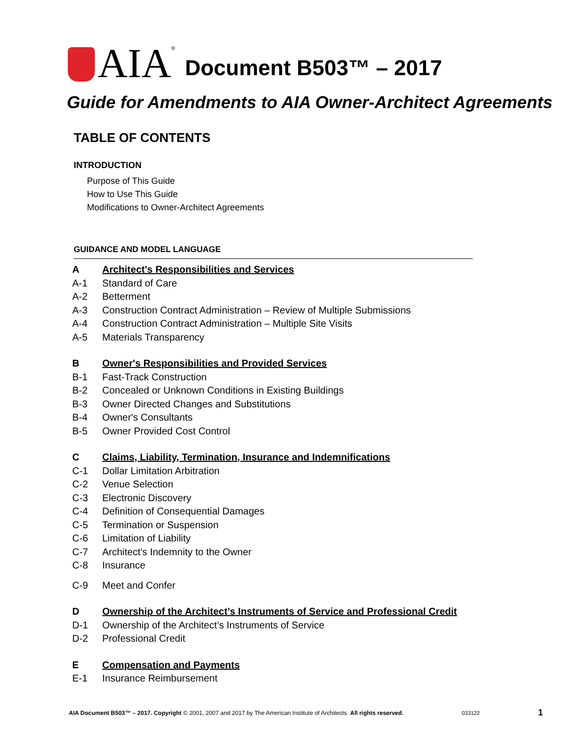AIA<sup>®</sup> Document B503™ – 2017
Guide for Amendments to AIA Owner-Architect Agreements
TABLE OF CONTENTS
INTRODUCTION
Purpose of This Guide
How to Use This Guide
Modifications to Owner-Architect Agreements
GUIDANCE AND MODEL LANGUAGE
A Architect's Responsibilities and Services
A-1 Standard of Care
A-2 Betterment
A-3 Construction Contract Administration – Review of Multiple Submissions
A-4 Construction Contract Administration – Multiple Site Visits
A-5 Materials Transparency
B Owner's Responsibilities and Provided Services
B-1 Fast-Track Construction
B-2 Concealed or Unknown Conditions in Existing Buildings
B-3 Owner Directed Changes and Substitutions
B-4 Owner's Consultants
B-5 Owner Provided Cost Control
C Claims, Liability, Termination, Insurance and Indemnifications
C-1 Dollar Limitation Arbitration
C-2 Venue Selection
C-3 Electronic Discovery
C-4 Definition of Consequential Damages
C-5 Termination or Suspension
C-6 Limitation of Liability
C-7 Architect's Indemnity to the Owner
C-8 Insurance
C-9 Meet and Confer
D Ownership of the Architect’s Instruments of Service and Professional Credit
D-1 Ownership of the Architect’s Instruments of Service
D-2 Professional Credit
E Compensation and Payments
E-1 Insurance Reimbursement
AIA Document B503™ – 2017. Copyright © 2001, 2007 and 2017 by The American Institute of Architects. All rights reserved. 033122 1